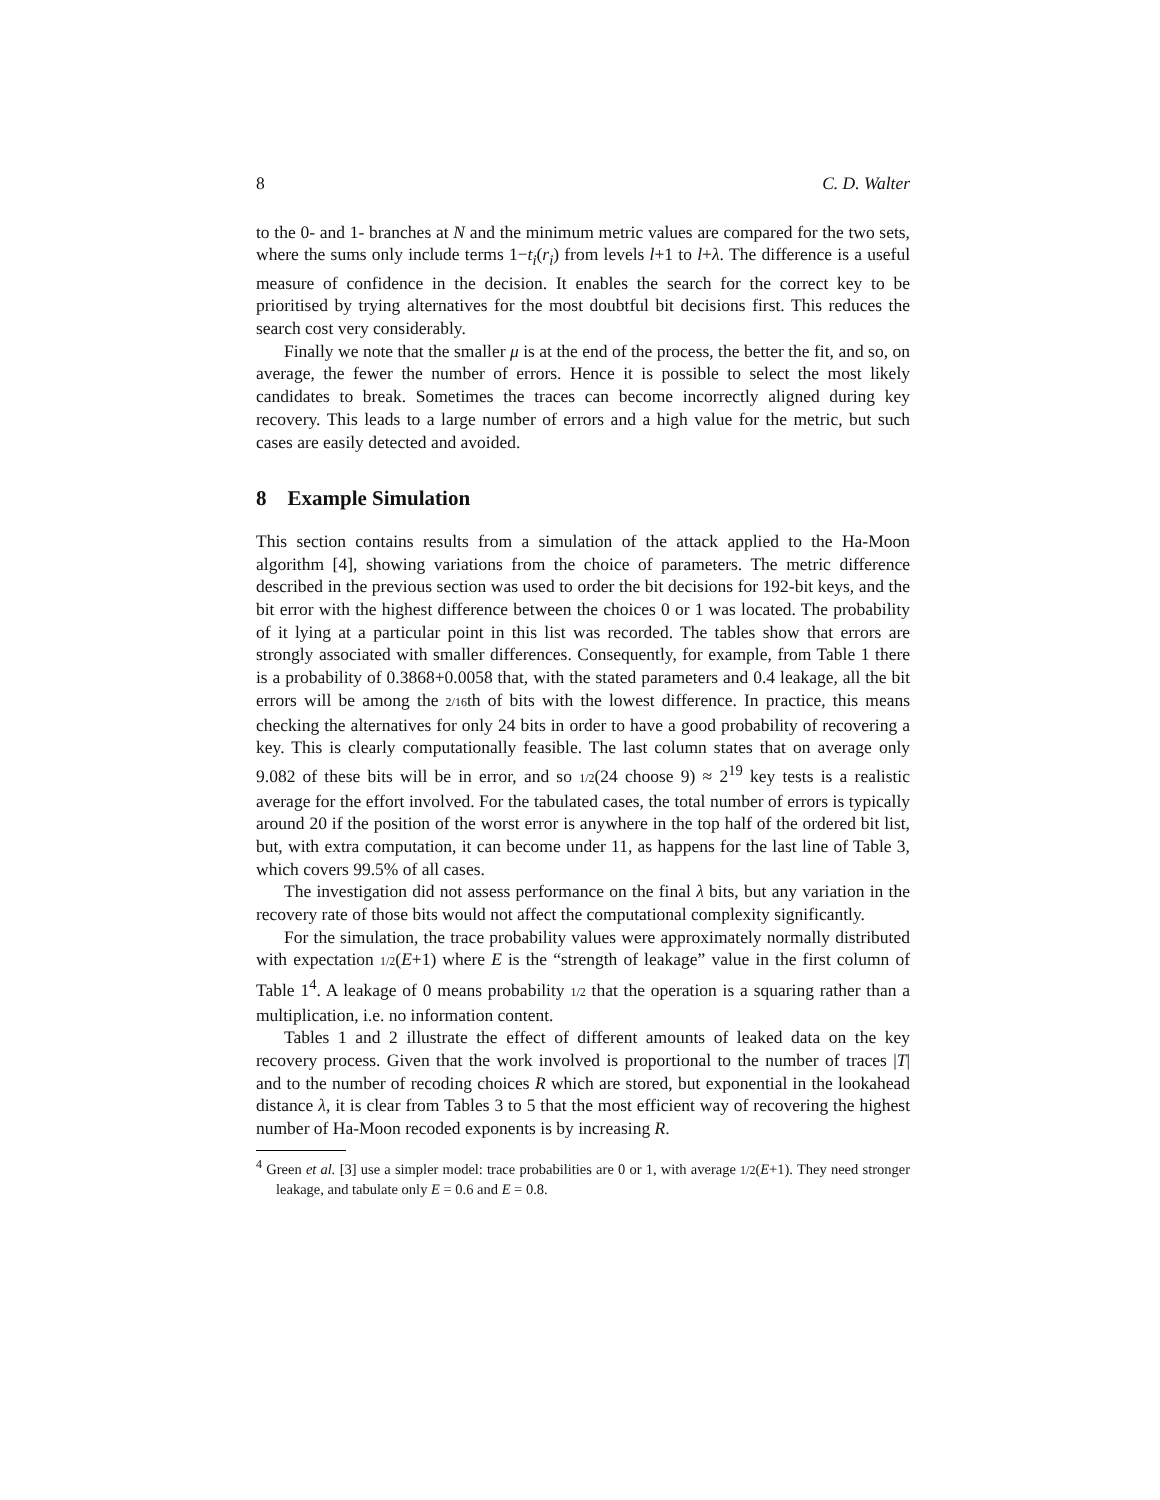8 C. D. Walter
to the 0- and 1- branches at N and the minimum metric values are compared for the two sets, where the sums only include terms 1−t<sub>i</sub>(r<sub>i</sub>) from levels l+1 to l+λ. The difference is a useful measure of confidence in the decision. It enables the search for the correct key to be prioritised by trying alternatives for the most doubtful bit decisions first. This reduces the search cost very considerably.
Finally we note that the smaller μ is at the end of the process, the better the fit, and so, on average, the fewer the number of errors. Hence it is possible to select the most likely candidates to break. Sometimes the traces can become incorrectly aligned during key recovery. This leads to a large number of errors and a high value for the metric, but such cases are easily detected and avoided.
8 Example Simulation
This section contains results from a simulation of the attack applied to the Ha-Moon algorithm [4], showing variations from the choice of parameters. The metric difference described in the previous section was used to order the bit decisions for 192-bit keys, and the bit error with the highest difference between the choices 0 or 1 was located. The probability of it lying at a particular point in this list was recorded. The tables show that errors are strongly associated with smaller differences. Consequently, for example, from Table 1 there is a probability of 0.3868+0.0058 that, with the stated parameters and 0.4 leakage, all the bit errors will be among the 2/16th of bits with the lowest difference. In practice, this means checking the alternatives for only 24 bits in order to have a good probability of recovering a key. This is clearly computationally feasible. The last column states that on average only 9.082 of these bits will be in error, and so 1/2(24 choose 9) ≈ 2<sup>19</sup> key tests is a realistic average for the effort involved. For the tabulated cases, the total number of errors is typically around 20 if the position of the worst error is anywhere in the top half of the ordered bit list, but, with extra computation, it can become under 11, as happens for the last line of Table 3, which covers 99.5% of all cases.
The investigation did not assess performance on the final λ bits, but any variation in the recovery rate of those bits would not affect the computational complexity significantly.
For the simulation, the trace probability values were approximately normally distributed with expectation 1/2(E+1) where E is the “strength of leakage” value in the first column of Table 1<sup>4</sup>. A leakage of 0 means probability 1/2 that the operation is a squaring rather than a multiplication, i.e. no information content.
Tables 1 and 2 illustrate the effect of different amounts of leaked data on the key recovery process. Given that the work involved is proportional to the number of traces |T| and to the number of recoding choices R which are stored, but exponential in the lookahead distance λ, it is clear from Tables 3 to 5 that the most efficient way of recovering the highest number of Ha-Moon recoded exponents is by increasing R.
<sup>4</sup> Green et al. [3] use a simpler model: trace probabilities are 0 or 1, with average 1/2(E+1). They need stronger leakage, and tabulate only E = 0.6 and E = 0.8.